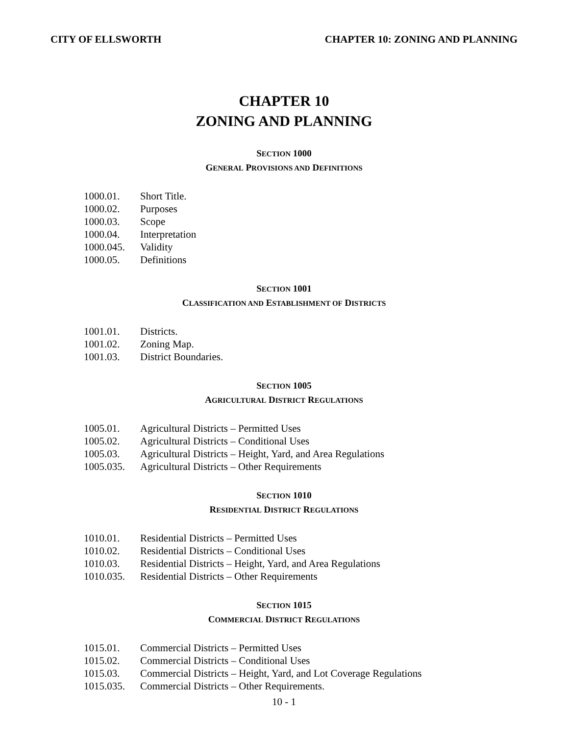CITY OF ELLSWORTH CHAPTER 10: ZONING AND PLANNING
CHAPTER 10
ZONING AND PLANNING
SECTION 1000
GENERAL PROVISIONS AND DEFINITIONS
1000.01. Short Title.
1000.02. Purposes
1000.03. Scope
1000.04. Interpretation
1000.045. Validity
1000.05. Definitions
SECTION 1001
CLASSIFICATION AND ESTABLISHMENT OF DISTRICTS
1001.01. Districts.
1001.02. Zoning Map.
1001.03. District Boundaries.
SECTION 1005
AGRICULTURAL DISTRICT REGULATIONS
1005.01. Agricultural Districts – Permitted Uses
1005.02. Agricultural Districts – Conditional Uses
1005.03. Agricultural Districts – Height, Yard, and Area Regulations
1005.035. Agricultural Districts – Other Requirements
SECTION 1010
RESIDENTIAL DISTRICT REGULATIONS
1010.01. Residential Districts – Permitted Uses
1010.02. Residential Districts – Conditional Uses
1010.03. Residential Districts – Height, Yard, and Area Regulations
1010.035. Residential Districts – Other Requirements
SECTION 1015
COMMERCIAL DISTRICT REGULATIONS
1015.01. Commercial Districts – Permitted Uses
1015.02. Commercial Districts – Conditional Uses
1015.03. Commercial Districts – Height, Yard, and Lot Coverage Regulations
1015.035. Commercial Districts – Other Requirements.
10 - 1